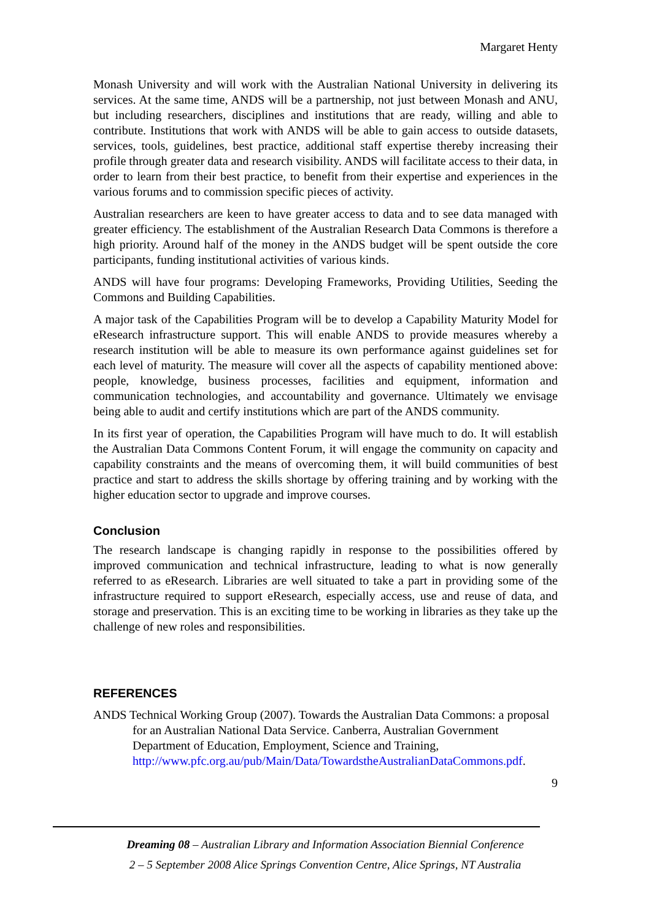Margaret Henty
Monash University and will work with the Australian National University in delivering its services. At the same time, ANDS will be a partnership, not just between Monash and ANU, but including researchers, disciplines and institutions that are ready, willing and able to contribute. Institutions that work with ANDS will be able to gain access to outside datasets, services, tools, guidelines, best practice, additional staff expertise thereby increasing their profile through greater data and research visibility. ANDS will facilitate access to their data, in order to learn from their best practice, to benefit from their expertise and experiences in the various forums and to commission specific pieces of activity.
Australian researchers are keen to have greater access to data and to see data managed with greater efficiency. The establishment of the Australian Research Data Commons is therefore a high priority. Around half of the money in the ANDS budget will be spent outside the core participants, funding institutional activities of various kinds.
ANDS will have four programs: Developing Frameworks, Providing Utilities, Seeding the Commons and Building Capabilities.
A major task of the Capabilities Program will be to develop a Capability Maturity Model for eResearch infrastructure support. This will enable ANDS to provide measures whereby a research institution will be able to measure its own performance against guidelines set for each level of maturity. The measure will cover all the aspects of capability mentioned above: people, knowledge, business processes, facilities and equipment, information and communication technologies, and accountability and governance. Ultimately we envisage being able to audit and certify institutions which are part of the ANDS community.
In its first year of operation, the Capabilities Program will have much to do. It will establish the Australian Data Commons Content Forum, it will engage the community on capacity and capability constraints and the means of overcoming them, it will build communities of best practice and start to address the skills shortage by offering training and by working with the higher education sector to upgrade and improve courses.
Conclusion
The research landscape is changing rapidly in response to the possibilities offered by improved communication and technical infrastructure, leading to what is now generally referred to as eResearch. Libraries are well situated to take a part in providing some of the infrastructure required to support eResearch, especially access, use and reuse of data, and storage and preservation. This is an exciting time to be working in libraries as they take up the challenge of new roles and responsibilities.
REFERENCES
ANDS Technical Working Group (2007). Towards the Australian Data Commons: a proposal for an Australian National Data Service. Canberra, Australian Government Department of Education, Employment, Science and Training, http://www.pfc.org.au/pub/Main/Data/TowardstheAustralianDataCommons.pdf.
9
Dreaming 08 – Australian Library and Information Association Biennial Conference
2 – 5 September 2008 Alice Springs Convention Centre, Alice Springs, NT Australia